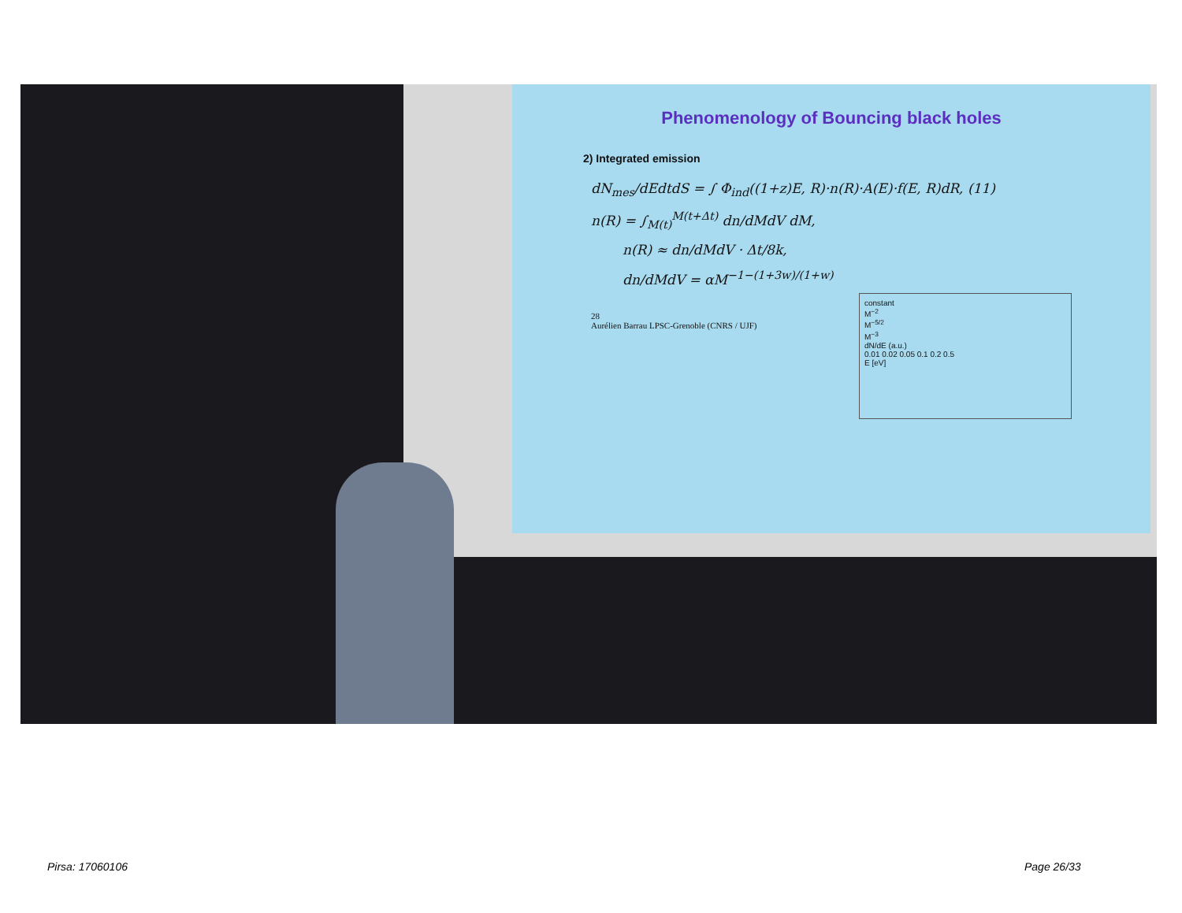Phenomenology of Bouncing black holes
2) Integrated emission
dN<sub>mes</sub>/dEdtdS = ∫ Φ<sub>ind</sub>((1+z)E, R)·n(R)·A(E)·f(E, R)dR, (11)
n(R) = ∫<sub>M(t)</sub><sup>M(t+Δt)</sup> dn/dMdV dM,
n(R) ≈ dn/dMdV · Δt/8k,
dn/dMdV = αM<sup>−1−(1+3w)/(1+w)</sup>
constant
M<sup>−2</sup>
M<sup>−5/2</sup>
M<sup>−3</sup>
dN/dE (a.u.)
0.01 0.02 0.05 0.1 0.2 0.5
E [eV]
28
Aurélien Barrau LPSC-Grenoble (CNRS / UJF)
Pirsa: 17060106 Page 26/33